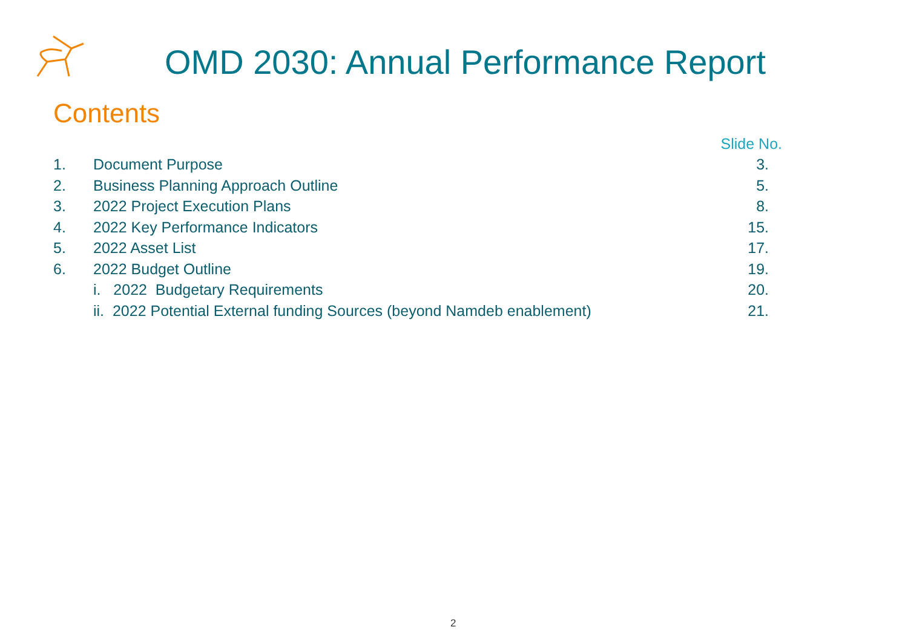OMD 2030: Annual Performance Report
Contents
Slide No.
1. Document Purpose 3.
2. Business Planning Approach Outline 5.
3. 2022 Project Execution Plans 8.
4. 2022 Key Performance Indicators 15.
5. 2022 Asset List 17.
6. 2022 Budget Outline 19.
i. 2022 Budgetary Requirements 20.
ii. 2022 Potential External funding Sources (beyond Namdeb enablement) 21.
2